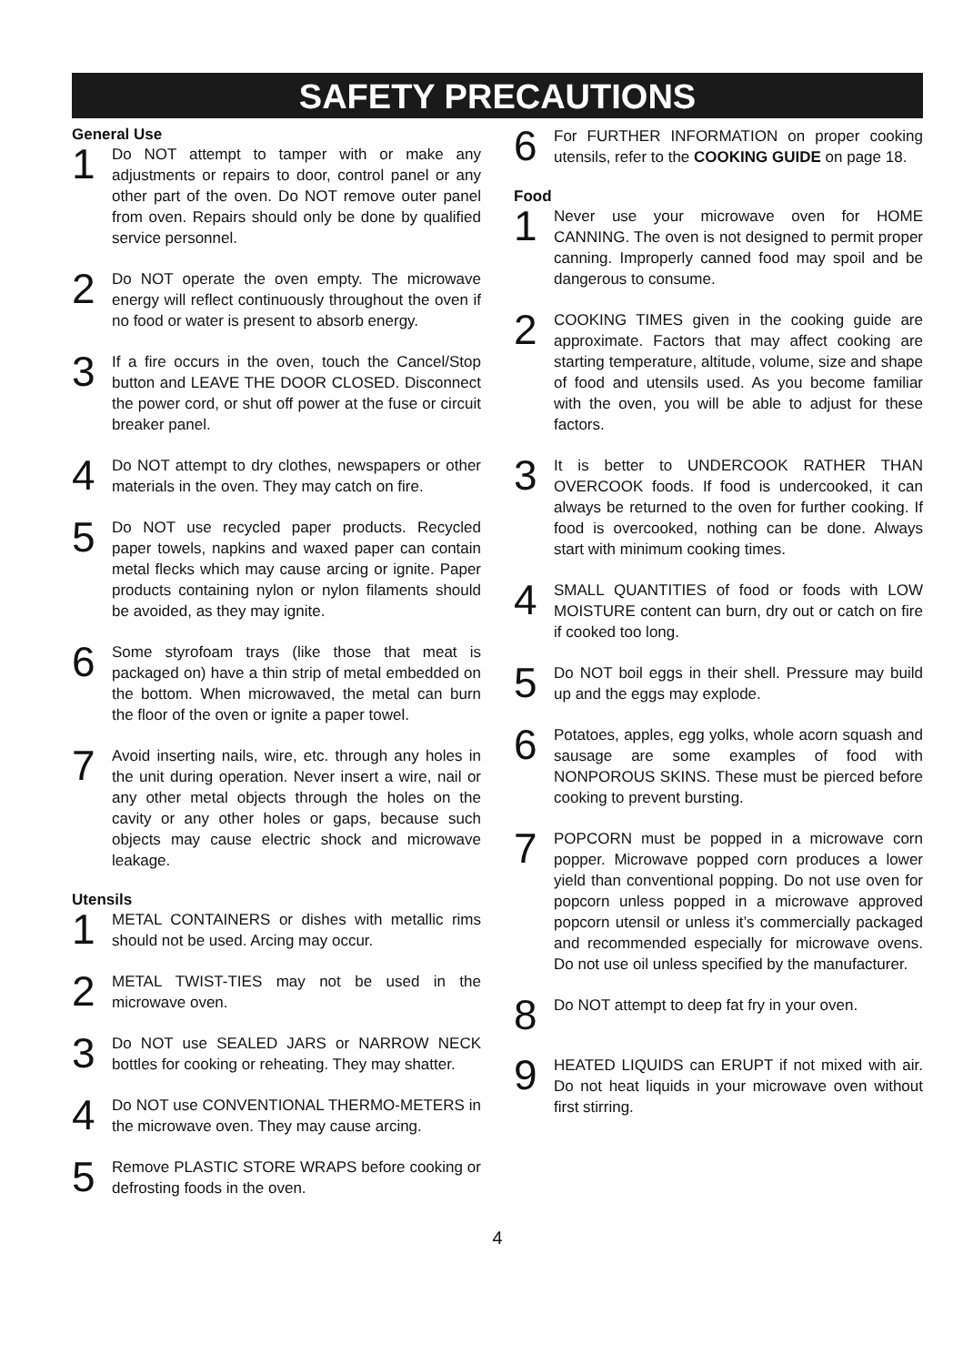SAFETY PRECAUTIONS
General Use
1
Do NOT attempt to tamper with or make any adjustments or repairs to door, control panel or any other part of the oven. Do NOT remove outer panel from oven. Repairs should only be done by qualified service personnel.
2
Do NOT operate the oven empty. The microwave energy will reflect continuously throughout the oven if no food or water is present to absorb energy.
3
If a fire occurs in the oven, touch the Cancel/Stop button and LEAVE THE DOOR CLOSED. Disconnect the power cord, or shut off power at the fuse or circuit breaker panel.
4
Do NOT attempt to dry clothes, newspapers or other materials in the oven. They may catch on fire.
5
Do NOT use recycled paper products. Recycled paper towels, napkins and waxed paper can contain metal flecks which may cause arcing or ignite. Paper products containing nylon or nylon filaments should be avoided, as they may ignite.
6
Some styrofoam trays (like those that meat is packaged on) have a thin strip of metal embedded on the bottom. When microwaved, the metal can burn the floor of the oven or ignite a paper towel.
7
Avoid inserting nails, wire, etc. through any holes in the unit during operation. Never insert a wire, nail or any other metal objects through the holes on the cavity or any other holes or gaps, because such objects may cause electric shock and microwave leakage.
Utensils
1
METAL CONTAINERS or dishes with metallic rims should not be used. Arcing may occur.
2
METAL TWIST-TIES may not be used in the microwave oven.
3
Do NOT use SEALED JARS or NARROW NECK bottles for cooking or reheating. They may shatter.
4
Do NOT use CONVENTIONAL THERMO-METERS in the microwave oven. They may cause arcing.
5
Remove PLASTIC STORE WRAPS before cooking or defrosting foods in the oven.
6
For FURTHER INFORMATION on proper cooking utensils, refer to the COOKING GUIDE on page 18.
Food
1
Never use your microwave oven for HOME CANNING. The oven is not designed to permit proper canning. Improperly canned food may spoil and be dangerous to consume.
2
COOKING TIMES given in the cooking guide are approximate. Factors that may affect cooking are starting temperature, altitude, volume, size and shape of food and utensils used. As you become familiar with the oven, you will be able to adjust for these factors.
3
It is better to UNDERCOOK RATHER THAN OVERCOOK foods. If food is undercooked, it can always be returned to the oven for further cooking. If food is overcooked, nothing can be done. Always start with minimum cooking times.
4
SMALL QUANTITIES of food or foods with LOW MOISTURE content can burn, dry out or catch on fire if cooked too long.
5
Do NOT boil eggs in their shell. Pressure may build up and the eggs may explode.
6
Potatoes, apples, egg yolks, whole acorn squash and sausage are some examples of food with NONPOROUS SKINS. These must be pierced before cooking to prevent bursting.
7
POPCORN must be popped in a microwave corn popper. Microwave popped corn produces a lower yield than conventional popping. Do not use oven for popcorn unless popped in a microwave approved popcorn utensil or unless it’s commercially packaged and recommended especially for microwave ovens. Do not use oil unless specified by the manufacturer.
8
Do NOT attempt to deep fat fry in your oven.
9
HEATED LIQUIDS can ERUPT if not mixed with air. Do not heat liquids in your microwave oven without first stirring.
4